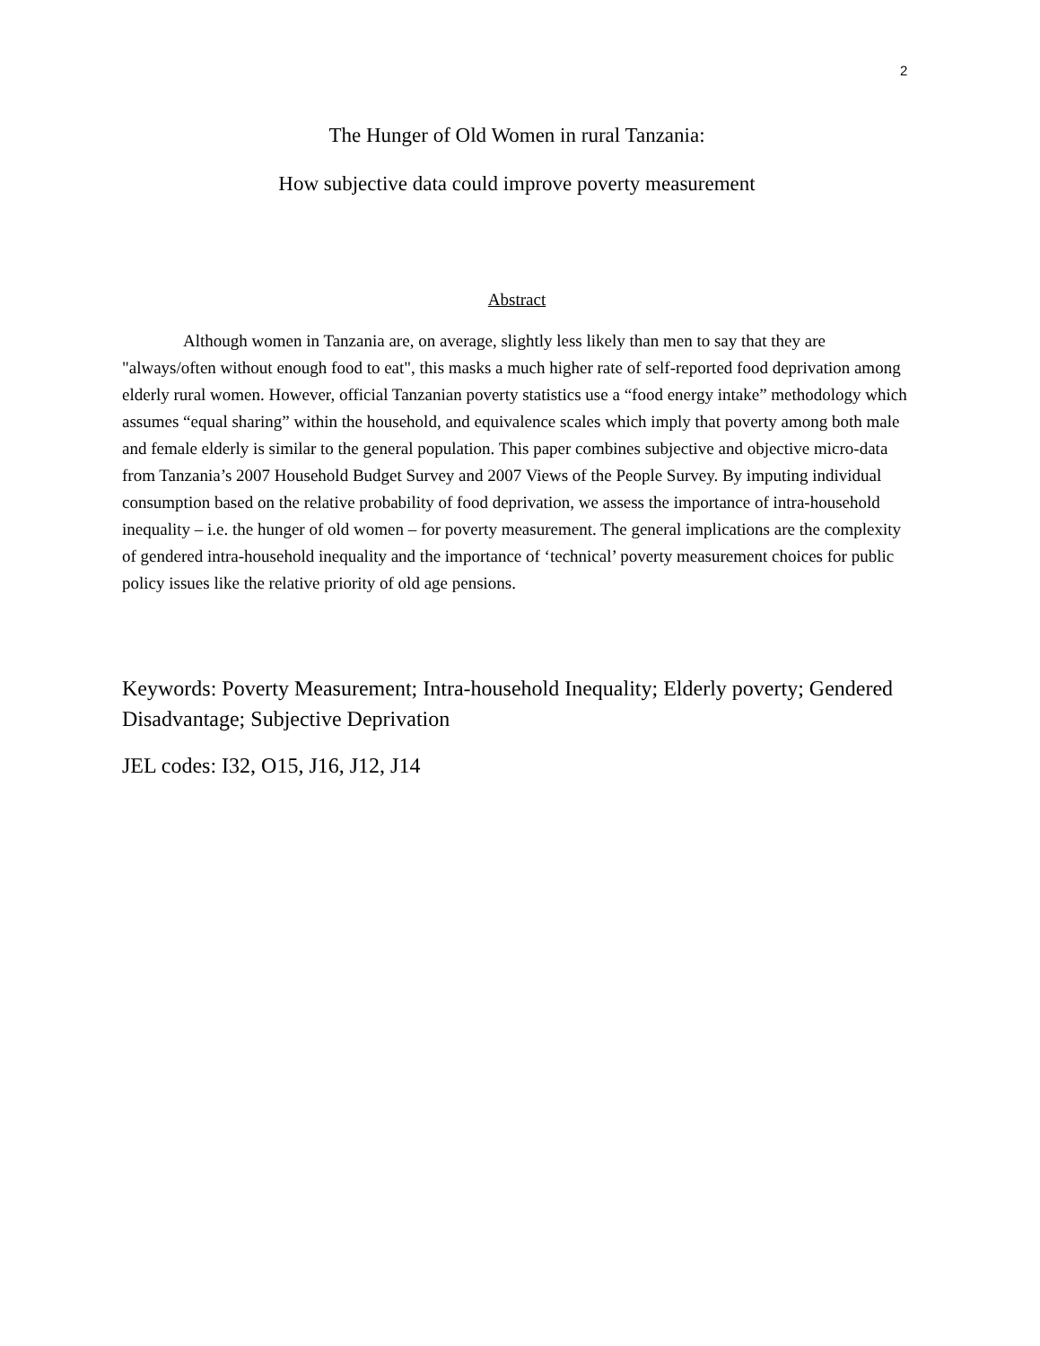2
The Hunger of Old Women in rural Tanzania:
How subjective data could improve poverty measurement
Abstract
Although women in Tanzania are, on average, slightly less likely than men to say that they are "always/often without enough food to eat", this masks a much higher rate of self-reported food deprivation among elderly rural women. However, official Tanzanian poverty statistics use a “food energy intake” methodology which assumes “equal sharing” within the household, and equivalence scales which imply that poverty among both male and female elderly is similar to the general population. This paper combines subjective and objective micro-data from Tanzania’s 2007 Household Budget Survey and 2007 Views of the People Survey. By imputing individual consumption based on the relative probability of food deprivation, we assess the importance of intra-household inequality – i.e. the hunger of old women – for poverty measurement. The general implications are the complexity of gendered intra-household inequality and the importance of ‘technical’ poverty measurement choices for public policy issues like the relative priority of old age pensions.
Keywords: Poverty Measurement; Intra-household Inequality; Elderly poverty; Gendered Disadvantage; Subjective Deprivation
JEL codes: I32, O15, J16, J12, J14